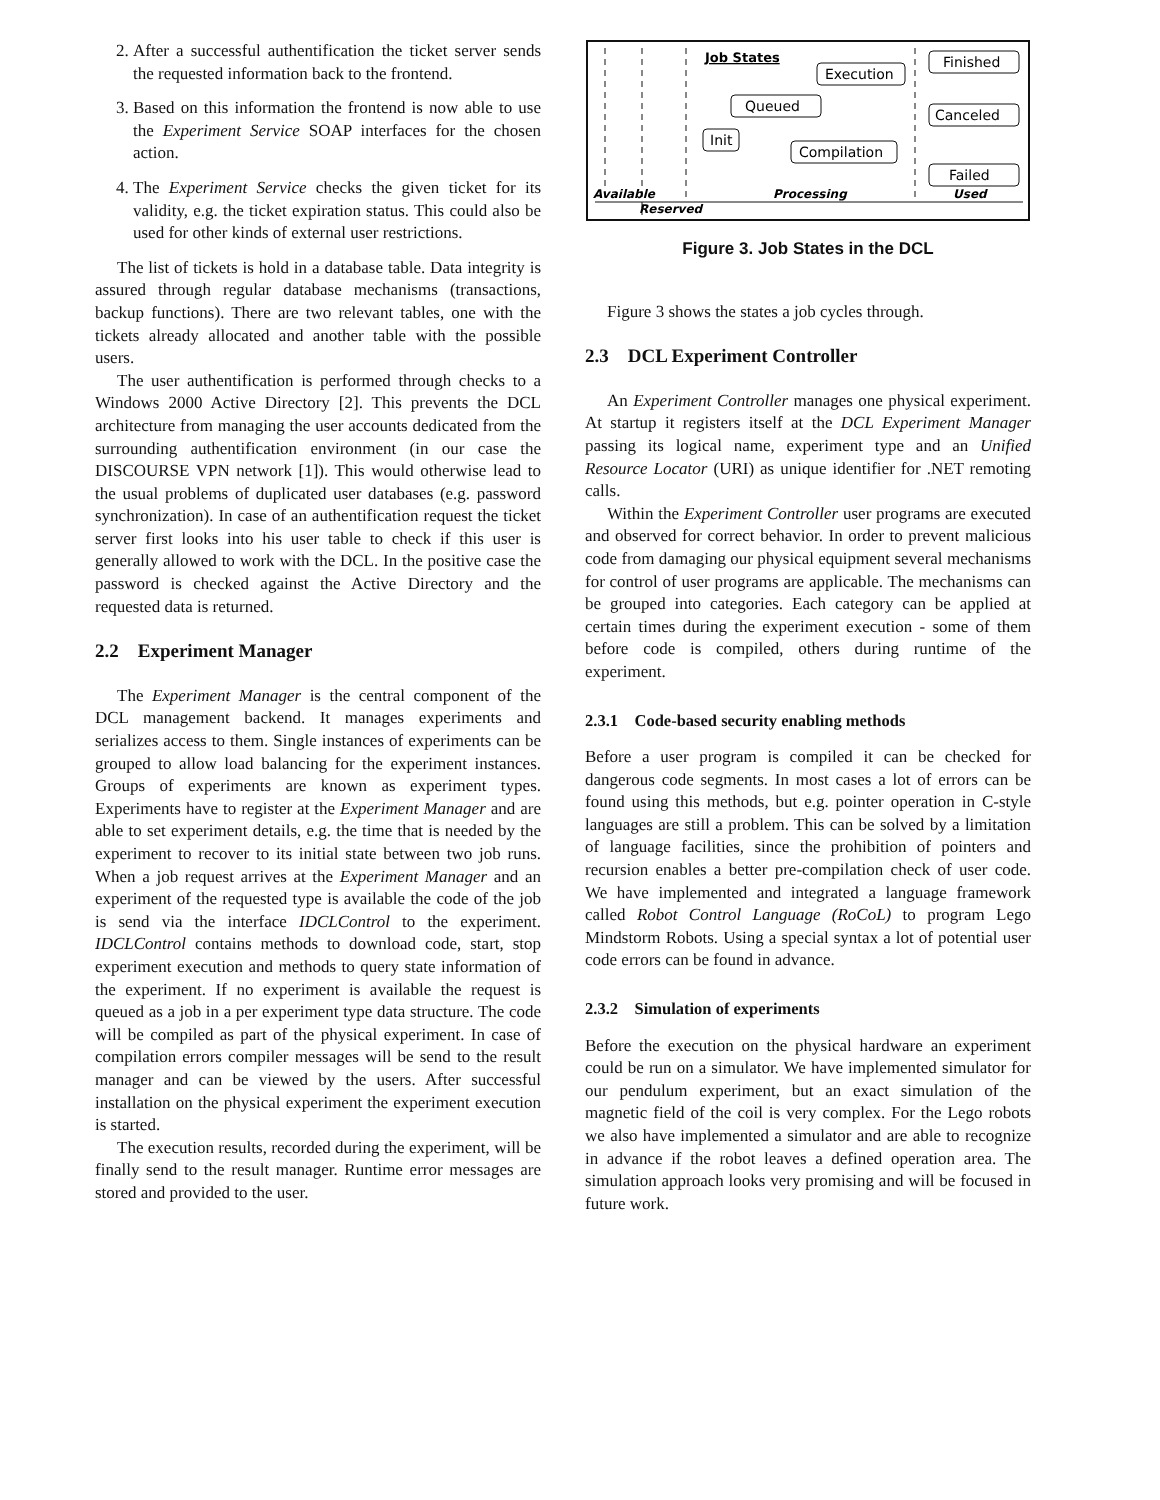2. After a successful authentification the ticket server sends the requested information back to the frontend.
3. Based on this information the frontend is now able to use the Experiment Service SOAP interfaces for the chosen action.
4. The Experiment Service checks the given ticket for its validity, e.g. the ticket expiration status. This could also be used for other kinds of external user restrictions.
The list of tickets is hold in a database table. Data integrity is assured through regular database mechanisms (transactions, backup functions). There are two relevant tables, one with the tickets already allocated and another table with the possible users.
The user authentification is performed through checks to a Windows 2000 Active Directory [2]. This prevents the DCL architecture from managing the user accounts dedicated from the surrounding authentification environment (in our case the DISCOURSE VPN network [1]). This would otherwise lead to the usual problems of duplicated user databases (e.g. password synchronization). In case of an authentification request the ticket server first looks into his user table to check if this user is generally allowed to work with the DCL. In the positive case the password is checked against the Active Directory and the requested data is returned.
2.2 Experiment Manager
The Experiment Manager is the central component of the DCL management backend. It manages experiments and serializes access to them. Single instances of experiments can be grouped to allow load balancing for the experiment instances. Groups of experiments are known as experiment types. Experiments have to register at the Experiment Manager and are able to set experiment details, e.g. the time that is needed by the experiment to recover to its initial state between two job runs. When a job request arrives at the Experiment Manager and an experiment of the requested type is available the code of the job is send via the interface IDCLControl to the experiment. IDCLControl contains methods to download code, start, stop experiment execution and methods to query state information of the experiment. If no experiment is available the request is queued as a job in a per experiment type data structure. The code will be compiled as part of the physical experiment. In case of compilation errors compiler messages will be send to the result manager and can be viewed by the users. After successful installation on the physical experiment the experiment execution is started.
The execution results, recorded during the experiment, will be finally send to the result manager. Runtime error messages are stored and provided to the user.
Job States
Finished
Execution
Queued
Canceled
Init
Compilation
Failed
Available
Reserved
Processing
Used
Figure 3. Job States in the DCL
Figure 3 shows the states a job cycles through.
2.3 DCL Experiment Controller
An Experiment Controller manages one physical experiment. At startup it registers itself at the DCL Experiment Manager passing its logical name, experiment type and an Unified Resource Locator (URI) as unique identifier for .NET remoting calls.
Within the Experiment Controller user programs are executed and observed for correct behavior. In order to prevent malicious code from damaging our physical equipment several mechanisms for control of user programs are applicable. The mechanisms can be grouped into categories. Each category can be applied at certain times during the experiment execution - some of them before code is compiled, others during runtime of the experiment.
2.3.1 Code-based security enabling methods
Before a user program is compiled it can be checked for dangerous code segments. In most cases a lot of errors can be found using this methods, but e.g. pointer operation in C-style languages are still a problem. This can be solved by a limitation of language facilities, since the prohibition of pointers and recursion enables a better pre-compilation check of user code. We have implemented and integrated a language framework called Robot Control Language (RoCoL) to program Lego Mindstorm Robots. Using a special syntax a lot of potential user code errors can be found in advance.
2.3.2 Simulation of experiments
Before the execution on the physical hardware an experiment could be run on a simulator. We have implemented simulator for our pendulum experiment, but an exact simulation of the magnetic field of the coil is very complex. For the Lego robots we also have implemented a simulator and are able to recognize in advance if the robot leaves a defined operation area. The simulation approach looks very promising and will be focused in future work.